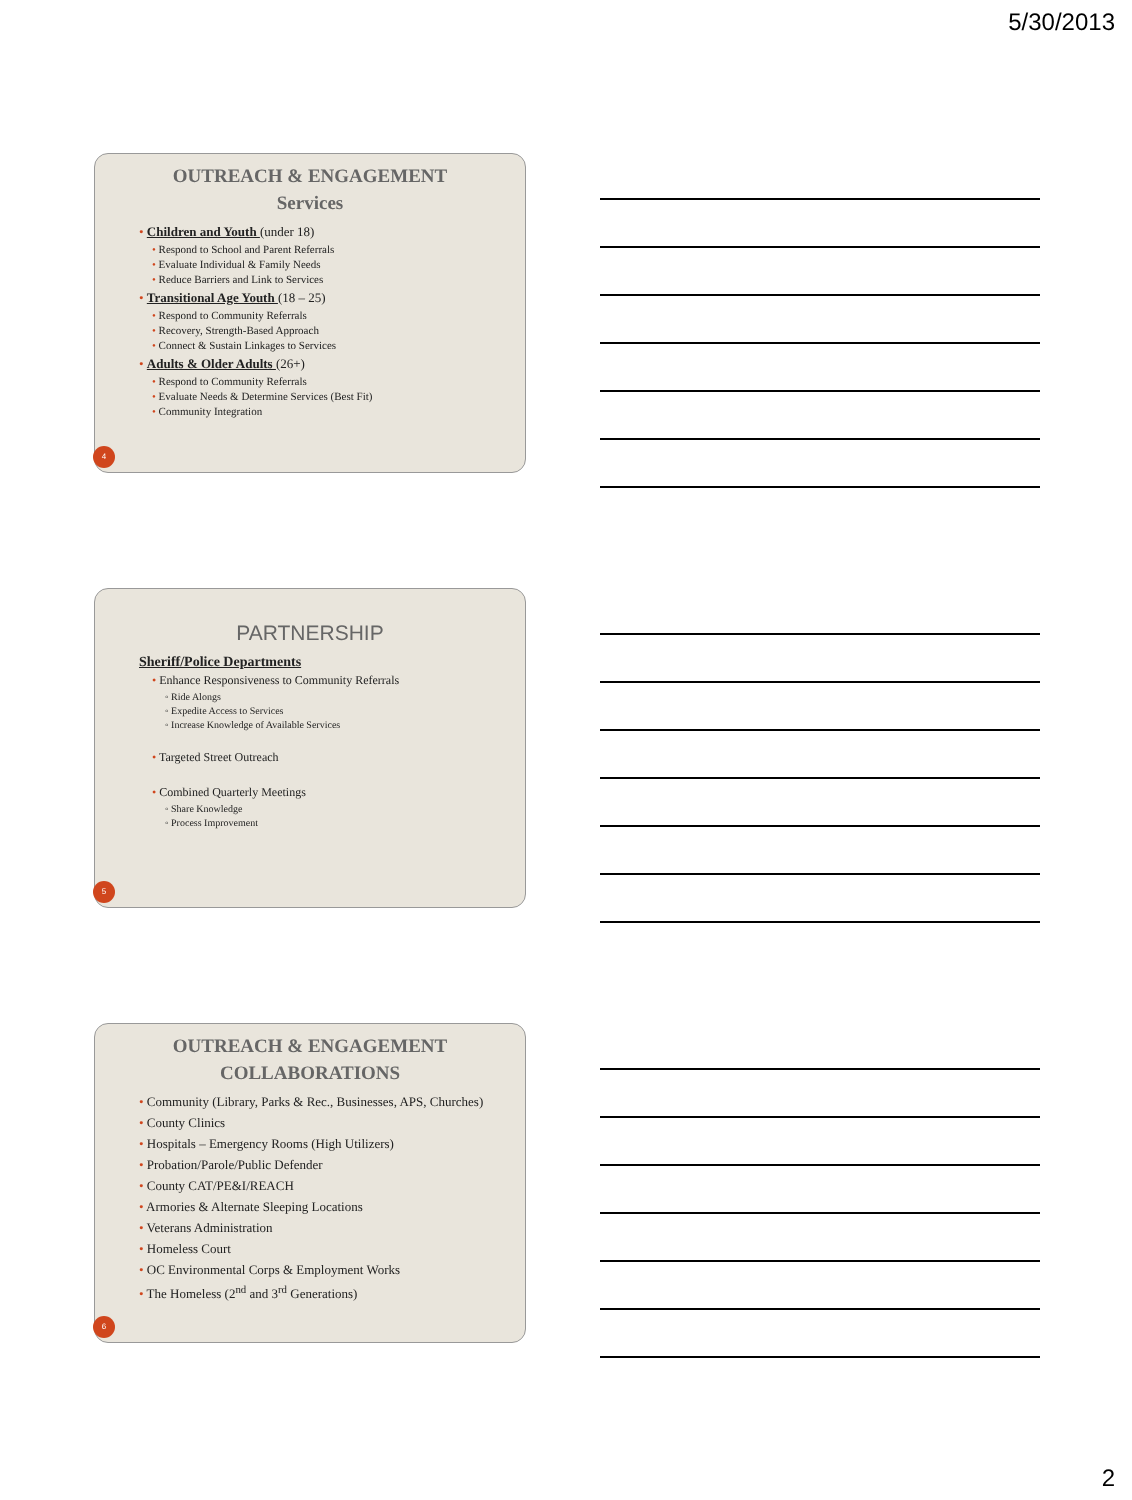5/30/2013
OUTREACH & ENGAGEMENT
Services
Children and Youth (under 18)
Respond to School and Parent Referrals
Evaluate Individual & Family Needs
Reduce Barriers and Link to Services
Transitional Age Youth (18 – 25)
Respond to Community Referrals
Recovery, Strength-Based Approach
Connect & Sustain Linkages to Services
Adults & Older Adults (26+)
Respond to Community Referrals
Evaluate Needs & Determine Services (Best Fit)
Community Integration
4
PARTNERSHIP
Sheriff/Police Departments
Enhance Responsiveness to Community Referrals
◦ Ride Alongs
◦ Expedite Access to Services
◦ Increase Knowledge of Available Services
Targeted Street Outreach
Combined Quarterly Meetings
◦ Share Knowledge
◦ Process Improvement
5
OUTREACH & ENGAGEMENT
COLLABORATIONS
Community (Library, Parks & Rec., Businesses, APS, Churches)
County Clinics
Hospitals – Emergency Rooms (High Utilizers)
Probation/Parole/Public Defender
County CAT/PE&I/REACH
Armories & Alternate Sleeping Locations
Veterans Administration
Homeless Court
OC Environmental Corps & Employment Works
The Homeless (2<sup>nd</sup> and 3<sup>rd</sup> Generations)
6
2